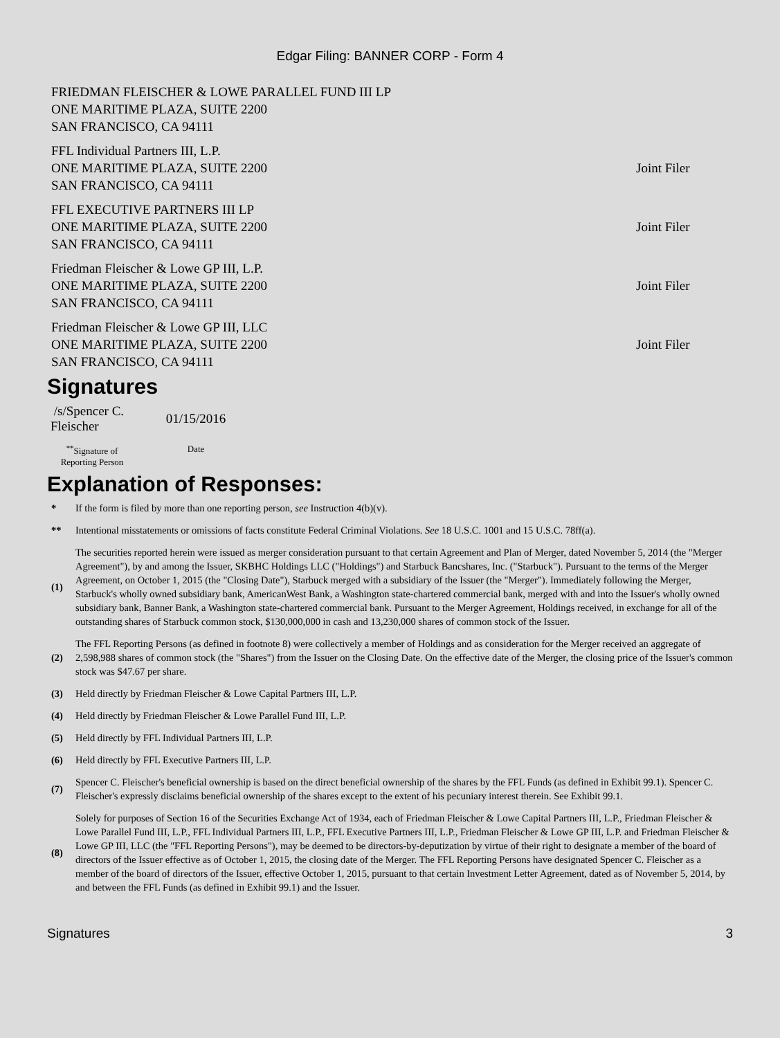Edgar Filing: BANNER CORP - Form 4
| FRIEDMAN FLEISCHER & LOWE PARALLEL FUND III LP ONE MARITIME PLAZA, SUITE 2200 SAN FRANCISCO, CA 94111 | |
| FFL Individual Partners III, L.P. ONE MARITIME PLAZA, SUITE 2200 SAN FRANCISCO, CA 94111 | Joint Filer |
| FFL EXECUTIVE PARTNERS III LP ONE MARITIME PLAZA, SUITE 2200 SAN FRANCISCO, CA 94111 | Joint Filer |
| Friedman Fleischer & Lowe GP III, L.P. ONE MARITIME PLAZA, SUITE 2200 SAN FRANCISCO, CA 94111 | Joint Filer |
| Friedman Fleischer & Lowe GP III, LLC ONE MARITIME PLAZA, SUITE 2200 SAN FRANCISCO, CA 94111 | Joint Filer |
Signatures
| /s/Spencer C. Fleischer | 01/15/2016 |
| <sup>**</sup> Signature of Reporting Person | Date |
Explanation of Responses:
| * | If the form is filed by more than one reporting person, see Instruction 4(b)(v). |
| ** | Intentional misstatements or omissions of facts constitute Federal Criminal Violations. See 18 U.S.C. 1001 and 15 U.S.C. 78ff(a). |
| (1) | The securities reported herein were issued as merger consideration pursuant to that certain Agreement and Plan of Merger, dated November 5, 2014 (the "Merger Agreement"), by and among the Issuer, SKBHC Holdings LLC ("Holdings") and Starbuck Bancshares, Inc. ("Starbuck"). Pursuant to the terms of the Merger Agreement, on October 1, 2015 (the "Closing Date"), Starbuck merged with a subsidiary of the Issuer (the "Merger"). Immediately following the Merger, Starbuck's wholly owned subsidiary bank, AmericanWest Bank, a Washington state-chartered commercial bank, merged with and into the Issuer's wholly owned subsidiary bank, Banner Bank, a Washington state-chartered commercial bank. Pursuant to the Merger Agreement, Holdings received, in exchange for all of the outstanding shares of Starbuck common stock, $130,000,000 in cash and 13,230,000 shares of common stock of the Issuer. |
| (2) | The FFL Reporting Persons (as defined in footnote 8) were collectively a member of Holdings and as consideration for the Merger received an aggregate of 2,598,988 shares of common stock (the "Shares") from the Issuer on the Closing Date. On the effective date of the Merger, the closing price of the Issuer's common stock was $47.67 per share. |
| (3) | Held directly by Friedman Fleischer & Lowe Capital Partners III, L.P. |
| (4) | Held directly by Friedman Fleischer & Lowe Parallel Fund III, L.P. |
| (5) | Held directly by FFL Individual Partners III, L.P. |
| (6) | Held directly by FFL Executive Partners III, L.P. |
| (7) | Spencer C. Fleischer's beneficial ownership is based on the direct beneficial ownership of the shares by the FFL Funds (as defined in Exhibit 99.1). Spencer C. Fleischer's expressly disclaims beneficial ownership of the shares except to the extent of his pecuniary interest therein. See Exhibit 99.1. |
| (8) | Solely for purposes of Section 16 of the Securities Exchange Act of 1934, each of Friedman Fleischer & Lowe Capital Partners III, L.P., Friedman Fleischer & Lowe Parallel Fund III, L.P., FFL Individual Partners III, L.P., FFL Executive Partners III, L.P., Friedman Fleischer & Lowe GP III, L.P. and Friedman Fleischer & Lowe GP III, LLC (the "FFL Reporting Persons"), may be deemed to be directors-by-deputization by virtue of their right to designate a member of the board of directors of the Issuer effective as of October 1, 2015, the closing date of the Merger. The FFL Reporting Persons have designated Spencer C. Fleischer as a member of the board of directors of the Issuer, effective October 1, 2015, pursuant to that certain Investment Letter Agreement, dated as of November 5, 2014, by and between the FFL Funds (as defined in Exhibit 99.1) and the Issuer. |
Signatures 3